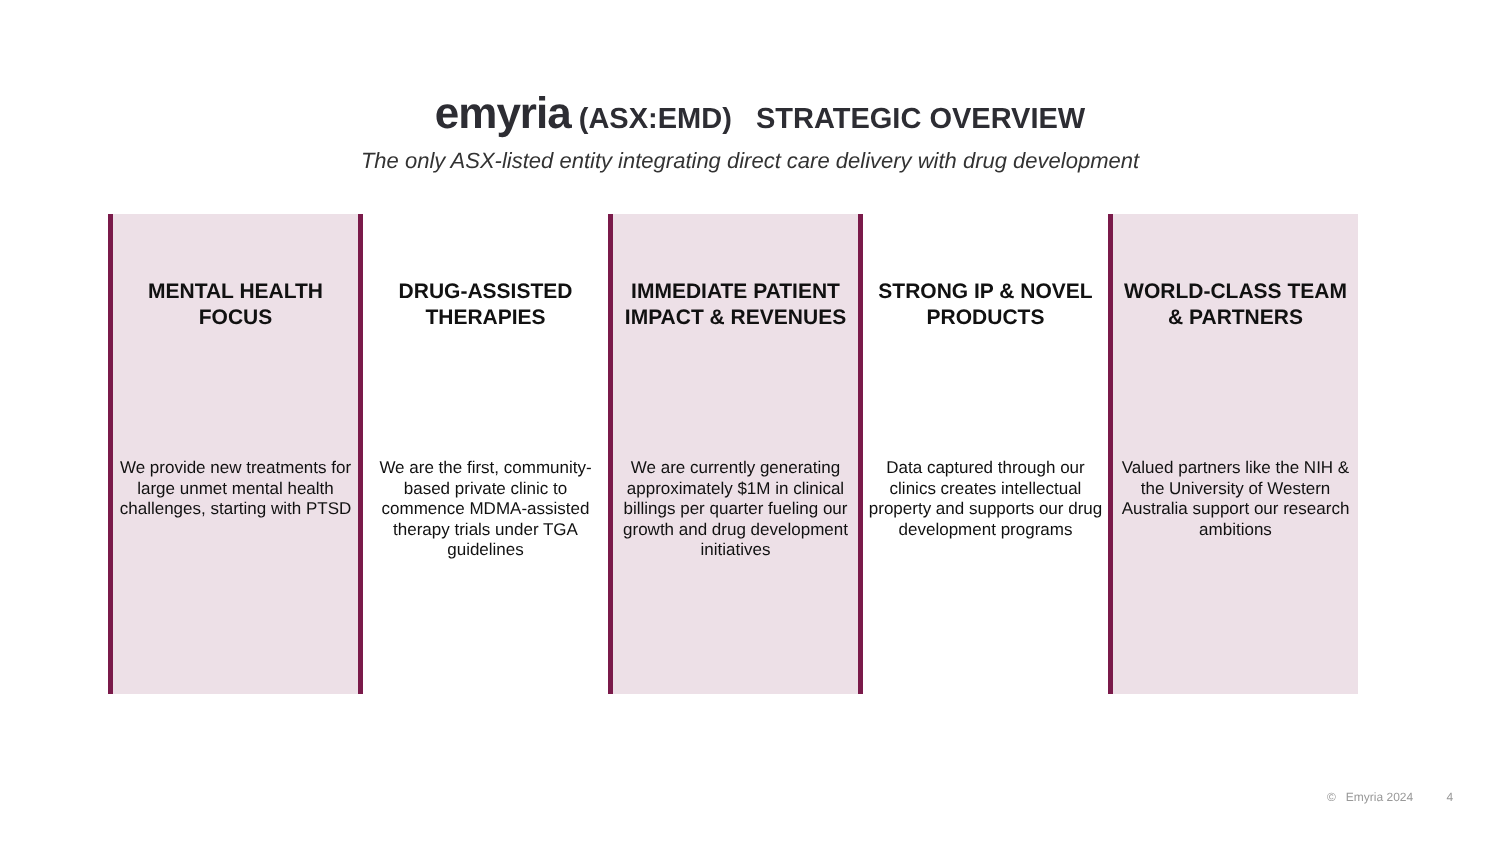emyria (ASX:EMD) STRATEGIC OVERVIEW
The only ASX-listed entity integrating direct care delivery with drug development
MENTAL HEALTH FOCUS
We provide new treatments for large unmet mental health challenges, starting with PTSD
DRUG-ASSISTED THERAPIES
We are the first, community-based private clinic to commence MDMA-assisted therapy trials under TGA guidelines
IMMEDIATE PATIENT IMPACT & REVENUES
We are currently generating approximately $1M in clinical billings per quarter fueling our growth and drug development initiatives
STRONG IP & NOVEL PRODUCTS
Data captured through our clinics creates intellectual property and supports our drug development programs
WORLD-CLASS TEAM & PARTNERS
Valued partners like the NIH & the University of Western Australia support our research ambitions
© Emyria 2024 4